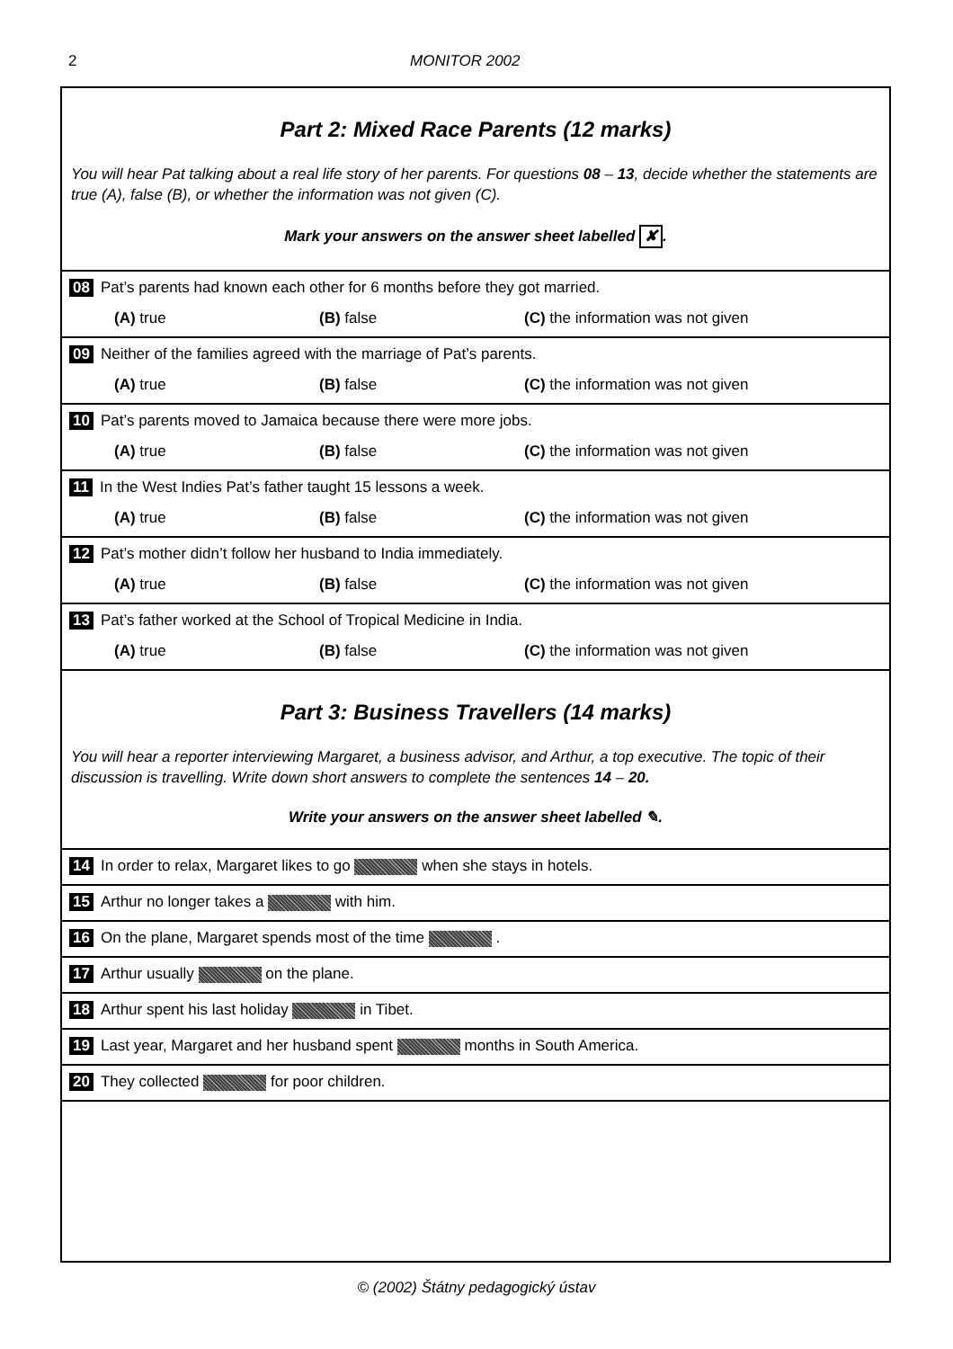2 MONITOR 2002
Part 2: Mixed Race Parents (12 marks)
You will hear Pat talking about a real life story of her parents. For questions 08 – 13, decide whether the statements are true (A), false (B), or whether the information was not given (C).
Mark your answers on the answer sheet labelled ✘.
08 Pat’s parents had known each other for 6 months before they got married.
(A) true (B) false (C) the information was not given
09 Neither of the families agreed with the marriage of Pat’s parents.
(A) true (B) false (C) the information was not given
10 Pat’s parents moved to Jamaica because there were more jobs.
(A) true (B) false (C) the information was not given
11 In the West Indies Pat’s father taught 15 lessons a week.
(A) true (B) false (C) the information was not given
12 Pat’s mother didn’t follow her husband to India immediately.
(A) true (B) false (C) the information was not given
13 Pat’s father worked at the School of Tropical Medicine in India.
(A) true (B) false (C) the information was not given
Part 3: Business Travellers (14 marks)
You will hear a reporter interviewing Margaret, a business advisor, and Arthur, a top executive. The topic of their discussion is travelling. Write down short answers to complete the sentences 14 – 20.
Write your answers on the answer sheet labelled ✎.
14 In order to relax, Margaret likes to go when she stays in hotels.
15 Arthur no longer takes a with him.
16 On the plane, Margaret spends most of the time .
17 Arthur usually on the plane.
18 Arthur spent his last holiday in Tibet.
19 Last year, Margaret and her husband spent months in South America.
20 They collected for poor children.
© (2002) Štátny pedagogický ústav